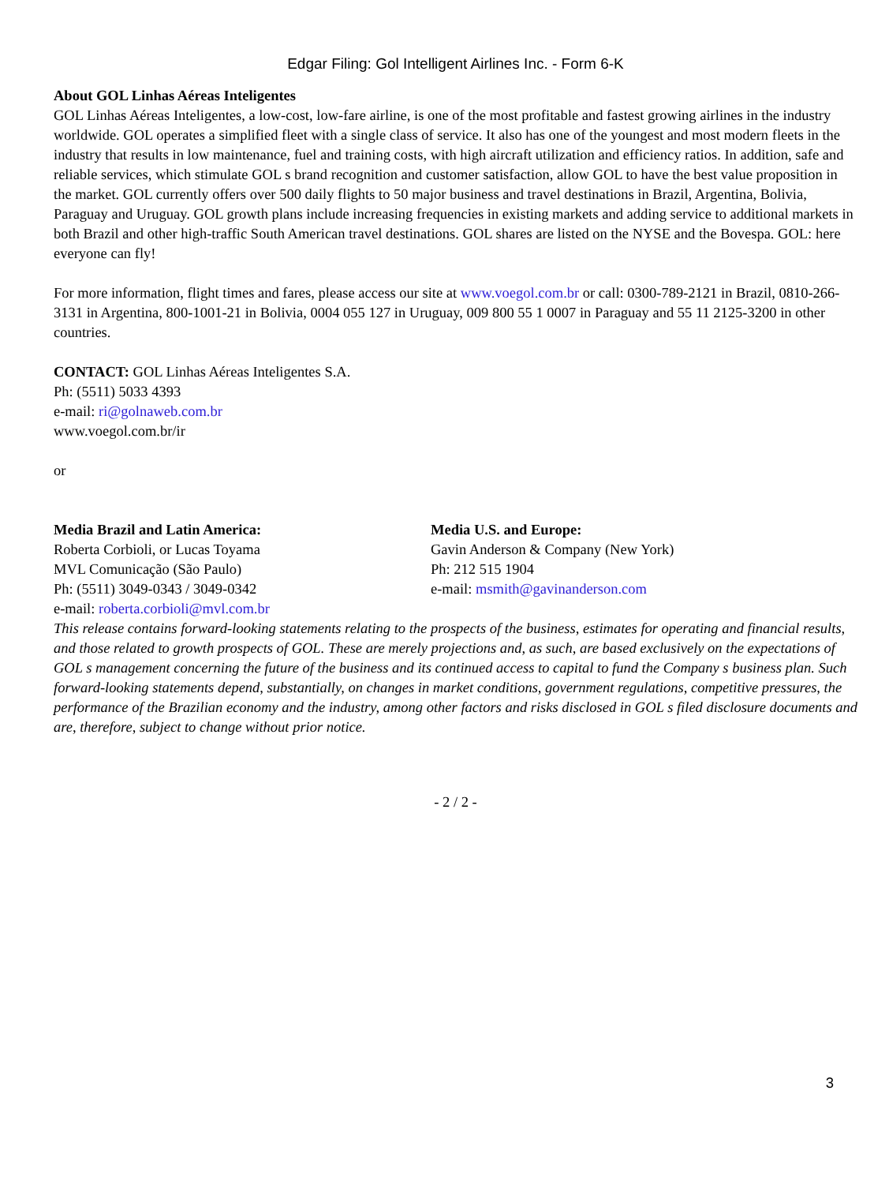Edgar Filing: Gol Intelligent Airlines Inc. - Form 6-K
About GOL Linhas Aéreas Inteligentes
GOL Linhas Aéreas Inteligentes, a low-cost, low-fare airline, is one of the most profitable and fastest growing airlines in the industry worldwide. GOL operates a simplified fleet with a single class of service. It also has one of the youngest and most modern fleets in the industry that results in low maintenance, fuel and training costs, with high aircraft utilization and efficiency ratios. In addition, safe and reliable services, which stimulate GOL s brand recognition and customer satisfaction, allow GOL to have the best value proposition in the market. GOL currently offers over 500 daily flights to 50 major business and travel destinations in Brazil, Argentina, Bolivia, Paraguay and Uruguay. GOL growth plans include increasing frequencies in existing markets and adding service to additional markets in both Brazil and other high-traffic South American travel destinations. GOL shares are listed on the NYSE and the Bovespa. GOL: here everyone can fly!
For more information, flight times and fares, please access our site at www.voegol.com.br or call: 0300-789-2121 in Brazil, 0810-266-3131 in Argentina, 800-1001-21 in Bolivia, 0004 055 127 in Uruguay, 009 800 55 1 0007 in Paraguay and 55 11 2125-3200 in other countries.
CONTACT: GOL Linhas Aéreas Inteligentes S.A.
Ph: (5511) 5033 4393
e-mail: ri@golnaweb.com.br
www.voegol.com.br/ir
or
Media Brazil and Latin America:
Roberta Corbioli, or Lucas Toyama
MVL Comunicação (São Paulo)
Ph: (5511) 3049-0343 / 3049-0342
e-mail: roberta.corbioli@mvl.com.br
Media U.S. and Europe:
Gavin Anderson & Company (New York)
Ph: 212 515 1904
e-mail: msmith@gavinanderson.com
This release contains forward-looking statements relating to the prospects of the business, estimates for operating and financial results, and those related to growth prospects of GOL. These are merely projections and, as such, are based exclusively on the expectations of GOL s management concerning the future of the business and its continued access to capital to fund the Company s business plan. Such forward-looking statements depend, substantially, on changes in market conditions, government regulations, competitive pressures, the performance of the Brazilian economy and the industry, among other factors and risks disclosed in GOL s filed disclosure documents and are, therefore, subject to change without prior notice.
- 2 / 2 -
3